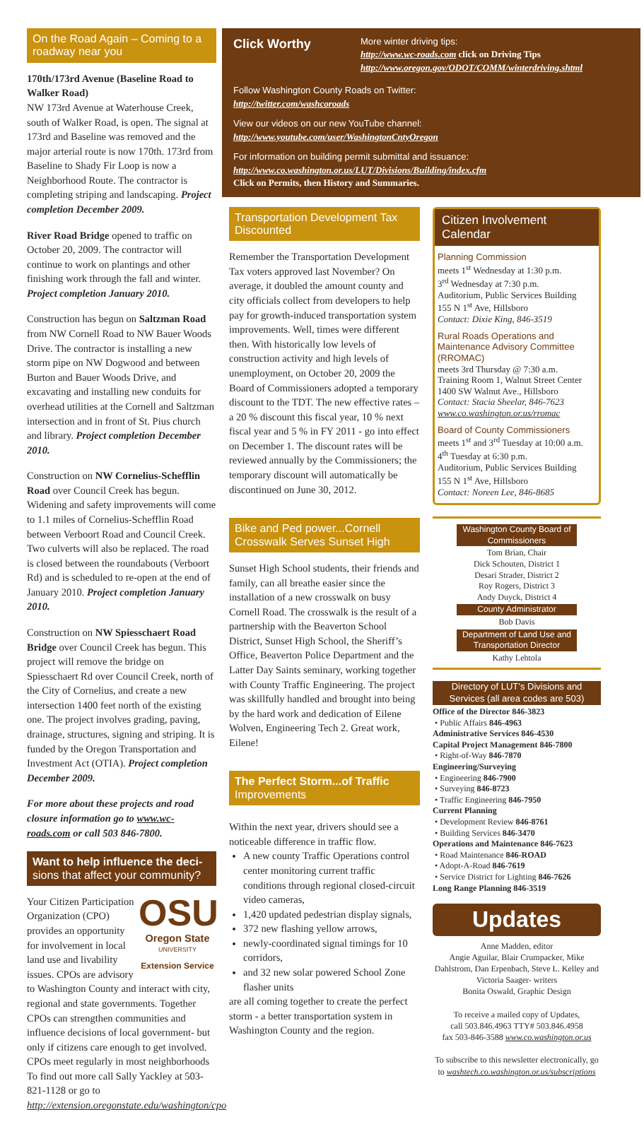On the Road Again – Coming to a roadway near you
170th/173rd Avenue (Baseline Road to Walker Road)
NW 173rd Avenue at Waterhouse Creek, south of Walker Road, is open. The signal at 173rd and Baseline was removed and the major arterial route is now 170th. 173rd from Baseline to Shady Fir Loop is now a Neighborhood Route. The contractor is completing striping and landscaping. Project completion December 2009.
River Road Bridge opened to traffic on October 20, 2009. The contractor will continue to work on plantings and other finishing work through the fall and winter. Project completion January 2010.
Construction has begun on Saltzman Road from NW Cornell Road to NW Bauer Woods Drive. The contractor is installing a new storm pipe on NW Dogwood and between Burton and Bauer Woods Drive, and excavating and installing new conduits for overhead utilities at the Cornell and Saltzman intersection and in front of St. Pius church and library. Project completion December 2010.
Construction on NW Cornelius-Schefflin Road over Council Creek has begun. Widening and safety improvements will come to 1.1 miles of Cornelius-Schefflin Road between Verboort Road and Council Creek. Two culverts will also be replaced. The road is closed between the roundabouts (Verboort Rd) and is scheduled to re-open at the end of January 2010. Project completion January 2010.
Construction on NW Spiesschaert Road Bridge over Council Creek has begun. This project will remove the bridge on Spiesschaert Rd over Council Creek, north of the City of Cornelius, and create a new intersection 1400 feet north of the existing one. The project involves grading, paving, drainage, structures, signing and striping. It is funded by the Oregon Transportation and Investment Act (OTIA). Project completion December 2009.
For more about these projects and road closure information go to www.wc-roads.com or call 503 846-7800.
Want to help influence the deci- sions that affect your community?
OSU
Oregon State
UNIVERSITY
Extension Service
Your Citizen Participation Organization (CPO) provides an opportunity for involvement in local land use and livability issues. CPOs are advisory to Washington County and interact with city, regional and state governments. Together CPOs can strengthen communities and influence decisions of local government- but only if citizens care enough to get involved. CPOs meet regularly in most neighborhoods To find out more call Sally Yackley at 503-821-1128 or go to http://extension.oregonstate.edu/washington/cpo
Click Worthy
More winter driving tips:
http://www.wc-roads.com click on Driving Tips
http://www.oregon.gov/ODOT/COMM/winterdriving.shtml
Follow Washington County Roads on Twitter:
http://twitter.com/washcoroads
View our videos on our new YouTube channel:
http://www.youtube.com/user/WashingtonCntyOregon
For information on building permit submittal and issuance:
http://www.co.washington.or.us/LUT/Divisions/Building/index.cfm
Click on Permits, then History and Summaries.
Transportation Development Tax Discounted
Remember the Transportation Development Tax voters approved last November? On average, it doubled the amount county and city officials collect from developers to help pay for growth-induced transportation system improvements. Well, times were different then. With historically low levels of construction activity and high levels of unemployment, on October 20, 2009 the Board of Commissioners adopted a temporary discount to the TDT. The new effective rates – a 20 % discount this fiscal year, 10 % next fiscal year and 5 % in FY 2011 - go into effect on December 1. The discount rates will be reviewed annually by the Commissioners; the temporary discount will automatically be discontinued on June 30, 2012.
Bike and Ped power...Cornell Crosswalk Serves Sunset High
Sunset High School students, their friends and family, can all breathe easier since the installation of a new crosswalk on busy Cornell Road. The crosswalk is the result of a partnership with the Beaverton School District, Sunset High School, the Sheriff’s Office, Beaverton Police Department and the Latter Day Saints seminary, working together with County Traffic Engineering. The project was skillfully handled and brought into being by the hard work and dedication of Eilene Wolven, Engineering Tech 2. Great work, Eilene!
The Perfect Storm...of Traffic Improvements
Within the next year, drivers should see a noticeable difference in traffic flow.
A new county Traffic Operations control center monitoring current traffic conditions through regional closed-circuit video cameras,
1,420 updated pedestrian display signals,
372 new flashing yellow arrows,
newly-coordinated signal timings for 10 corridors,
and 32 new solar powered School Zone flasher units
are all coming together to create the perfect storm - a better transportation system in Washington County and the region.
Citizen Involvement Calendar
Planning Commission
meets 1<sup>st</sup> Wednesday at 1:30 p.m.
3<sup>rd</sup> Wednesday at 7:30 p.m.
Auditorium, Public Services Building
155 N 1<sup>st</sup> Ave, Hillsboro
Contact: Dixie King, 846-3519
Rural Roads Operations and Maintenance Advisory Committee (RROMAC)
meets 3rd Thursday @ 7:30 a.m.
Training Room 1, Walnut Street Center
1400 SW Walnut Ave., Hillsboro
Contact: Stacia Sheelar, 846-7623
www.co.washington.or.us/rromac
Board of County Commissioners
meets 1<sup>st</sup> and 3<sup>rd</sup> Tuesday at 10:00 a.m.
4<sup>th</sup> Tuesday at 6:30 p.m.
Auditorium, Public Services Building
155 N 1<sup>st</sup> Ave, Hillsboro
Contact: Noreen Lee, 846-8685
Washington County Board of Commissioners
Tom Brian, Chair
Dick Schouten, District 1
Desari Strader, District 2
Roy Rogers, District 3
Andy Duyck, District 4
County Administrator
Bob Davis
Department of Land Use and Transportation Director
Kathy Lehtola
Directory of LUT’s Divisions and Services (all area codes are 503)
Office of the Director 846-3823
• Public Affairs 846-4963
Administrative Services 846-4530
Capital Project Management 846-7800
• Right-of-Way 846-7870
Engineering/Surveying
• Engineering 846-7900
• Surveying 846-8723
• Traffic Engineering 846-7950
Current Planning
• Development Review 846-8761
• Building Services 846-3470
Operations and Maintenance 846-7623
• Road Maintenance 846-ROAD
• Adopt-A-Road 846-7619
• Service District for Lighting 846-7626
Long Range Planning 846-3519
Updates
Anne Madden, editor
Angie Aguilar, Blair Crumpacker, Mike Dahlstrom, Dan Erpenbach, Steve L. Kelley and Victoria Saager- writers
Bonita Oswald, Graphic Design
To receive a mailed copy of Updates,
call 503.846.4963 TTY# 503.846.4958
fax 503-846-3588 www.co.washington.or.us
To subscribe to this newsletter electronically, go to washtech.co.washington.or.us/subscriptions